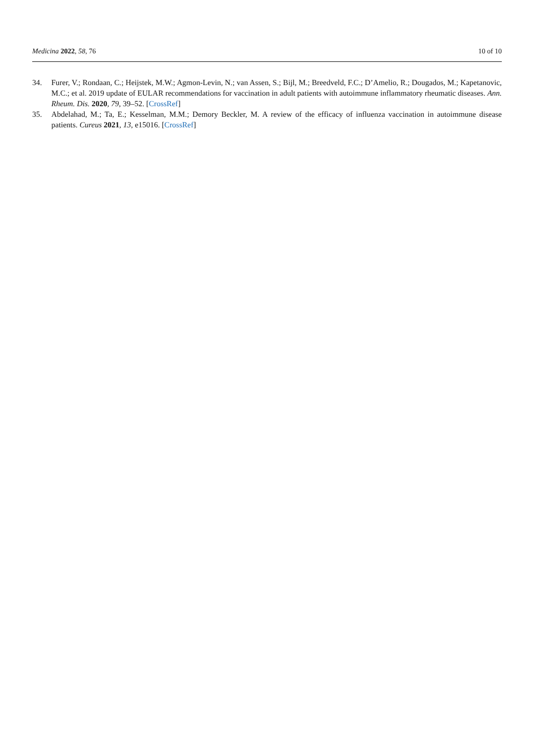Medicina 2022, 58, 76 10 of 10
34. Furer, V.; Rondaan, C.; Heijstek, M.W.; Agmon-Levin, N.; van Assen, S.; Bijl, M.; Breedveld, F.C.; D’Amelio, R.; Dougados, M.; Kapetanovic, M.C.; et al. 2019 update of EULAR recommendations for vaccination in adult patients with autoimmune inflammatory rheumatic diseases. Ann. Rheum. Dis. 2020, 79, 39–52. [CrossRef]
35. Abdelahad, M.; Ta, E.; Kesselman, M.M.; Demory Beckler, M. A review of the efficacy of influenza vaccination in autoimmune disease patients. Cureus 2021, 13, e15016. [CrossRef]